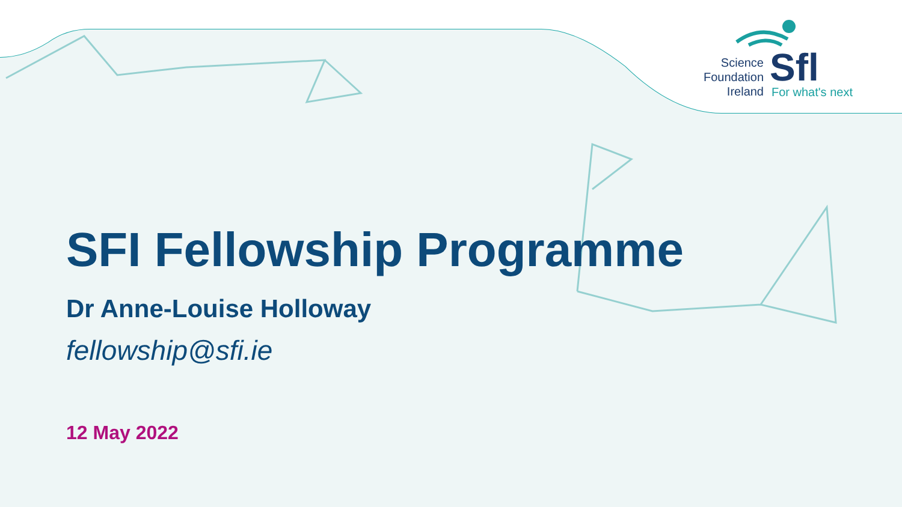Science
Foundation
Ireland
Sfl
For what's next
SFI Fellowship Programme
Dr Anne-Louise Holloway
fellowship@sfi.ie
12 May 2022